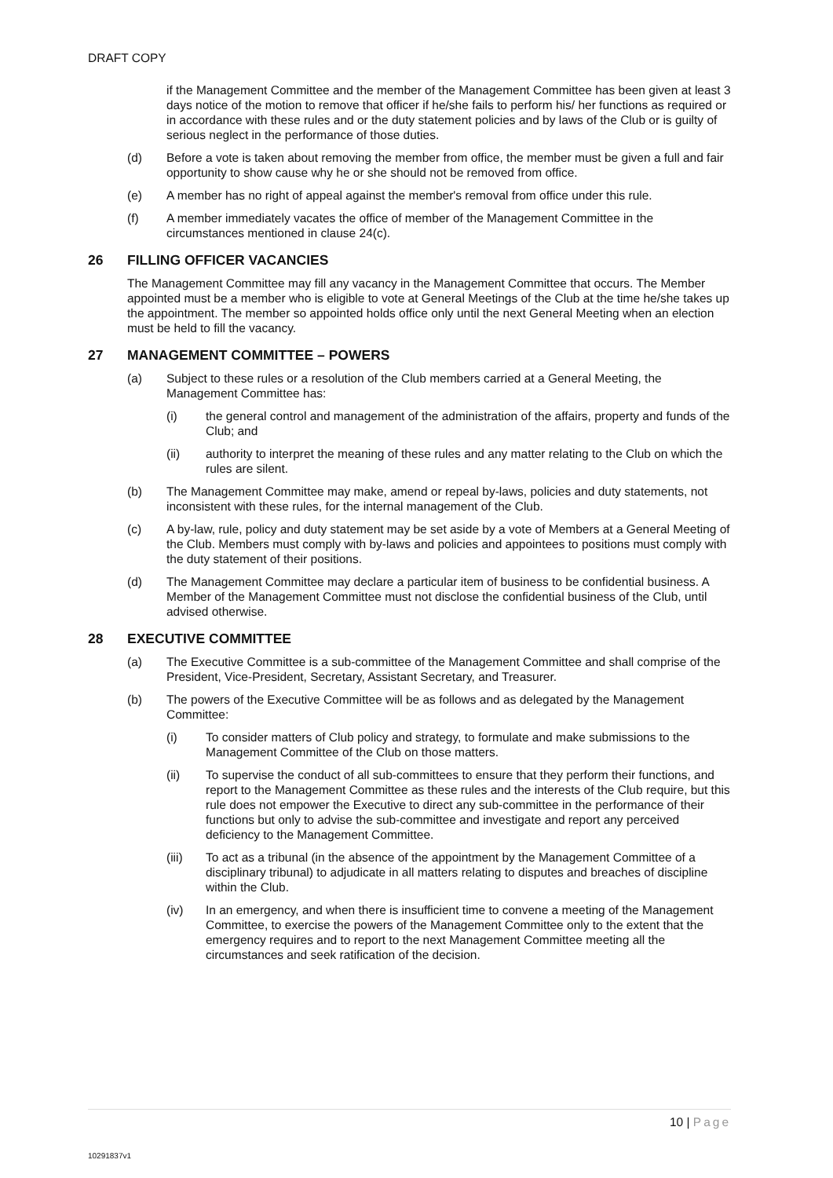DRAFT COPY
if the Management Committee and the member of the Management Committee has been given at least 3 days notice of the motion to remove that officer if he/she fails to perform his/ her functions as required or in accordance with these rules and or the duty statement policies and by laws of the Club or is guilty of serious neglect in the performance of those duties.
(d) Before a vote is taken about removing the member from office, the member must be given a full and fair opportunity to show cause why he or she should not be removed from office.
(e) A member has no right of appeal against the member's removal from office under this rule.
(f) A member immediately vacates the office of member of the Management Committee in the circumstances mentioned in clause 24(c).
26 FILLING OFFICER VACANCIES
The Management Committee may fill any vacancy in the Management Committee that occurs. The Member appointed must be a member who is eligible to vote at General Meetings of the Club at the time he/she takes up the appointment. The member so appointed holds office only until the next General Meeting when an election must be held to fill the vacancy.
27 MANAGEMENT COMMITTEE – POWERS
(a) Subject to these rules or a resolution of the Club members carried at a General Meeting, the Management Committee has:
(i) the general control and management of the administration of the affairs, property and funds of the Club; and
(ii) authority to interpret the meaning of these rules and any matter relating to the Club on which the rules are silent.
(b) The Management Committee may make, amend or repeal by-laws, policies and duty statements, not inconsistent with these rules, for the internal management of the Club.
(c) A by-law, rule, policy and duty statement may be set aside by a vote of Members at a General Meeting of the Club. Members must comply with by-laws and policies and appointees to positions must comply with the duty statement of their positions.
(d) The Management Committee may declare a particular item of business to be confidential business. A Member of the Management Committee must not disclose the confidential business of the Club, until advised otherwise.
28 EXECUTIVE COMMITTEE
(a) The Executive Committee is a sub-committee of the Management Committee and shall comprise of the President, Vice-President, Secretary, Assistant Secretary, and Treasurer.
(b) The powers of the Executive Committee will be as follows and as delegated by the Management Committee:
(i) To consider matters of Club policy and strategy, to formulate and make submissions to the Management Committee of the Club on those matters.
(ii) To supervise the conduct of all sub-committees to ensure that they perform their functions, and report to the Management Committee as these rules and the interests of the Club require, but this rule does not empower the Executive to direct any sub-committee in the performance of their functions but only to advise the sub-committee and investigate and report any perceived deficiency to the Management Committee.
(iii) To act as a tribunal (in the absence of the appointment by the Management Committee of a disciplinary tribunal) to adjudicate in all matters relating to disputes and breaches of discipline within the Club.
(iv) In an emergency, and when there is insufficient time to convene a meeting of the Management Committee, to exercise the powers of the Management Committee only to the extent that the emergency requires and to report to the next Management Committee meeting all the circumstances and seek ratification of the decision.
10 | Page
10291837v1